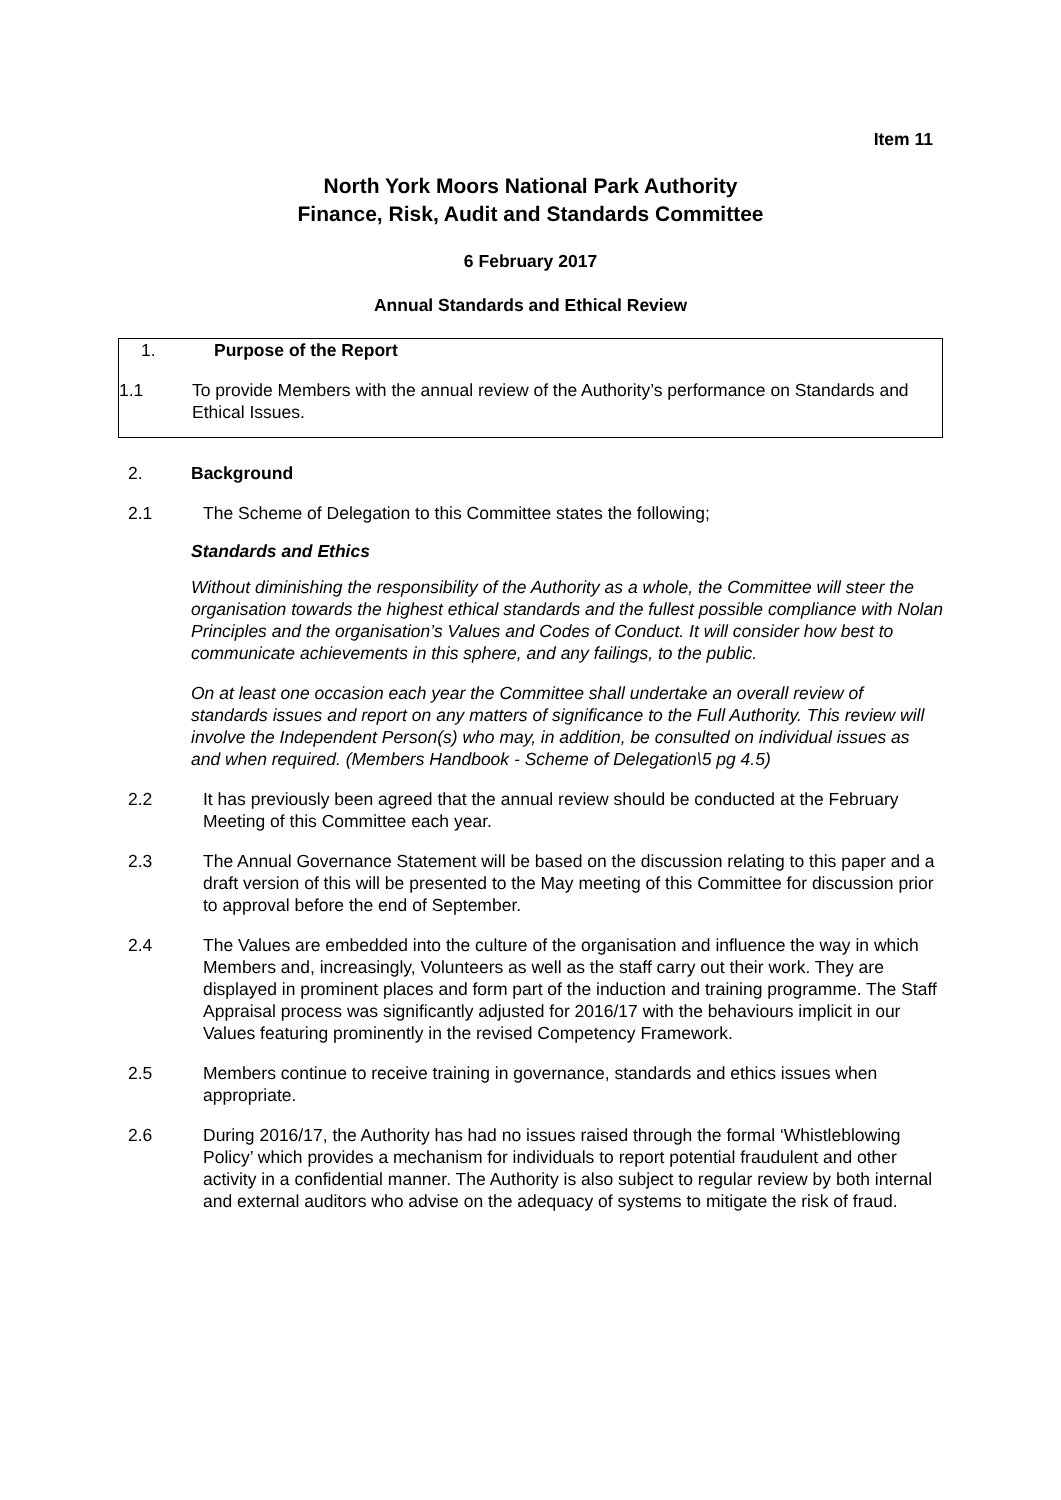Item 11
North York Moors National Park Authority
Finance, Risk, Audit and Standards Committee
6 February 2017
Annual Standards and Ethical Review
1. Purpose of the Report
1.1 To provide Members with the annual review of the Authority’s performance on Standards and Ethical Issues.
2. Background
2.1 The Scheme of Delegation to this Committee states the following;
Standards and Ethics
Without diminishing the responsibility of the Authority as a whole, the Committee will steer the organisation towards the highest ethical standards and the fullest possible compliance with Nolan Principles and the organisation’s Values and Codes of Conduct. It will consider how best to communicate achievements in this sphere, and any failings, to the public.
On at least one occasion each year the Committee shall undertake an overall review of standards issues and report on any matters of significance to the Full Authority. This review will involve the Independent Person(s) who may, in addition, be consulted on individual issues as and when required. (Members Handbook - Scheme of Delegation\5 pg 4.5)
2.2 It has previously been agreed that the annual review should be conducted at the February Meeting of this Committee each year.
2.3 The Annual Governance Statement will be based on the discussion relating to this paper and a draft version of this will be presented to the May meeting of this Committee for discussion prior to approval before the end of September.
2.4 The Values are embedded into the culture of the organisation and influence the way in which Members and, increasingly, Volunteers as well as the staff carry out their work. They are displayed in prominent places and form part of the induction and training programme. The Staff Appraisal process was significantly adjusted for 2016/17 with the behaviours implicit in our Values featuring prominently in the revised Competency Framework.
2.5 Members continue to receive training in governance, standards and ethics issues when appropriate.
2.6 During 2016/17, the Authority has had no issues raised through the formal ‘Whistleblowing Policy’ which provides a mechanism for individuals to report potential fraudulent and other activity in a confidential manner. The Authority is also subject to regular review by both internal and external auditors who advise on the adequacy of systems to mitigate the risk of fraud.